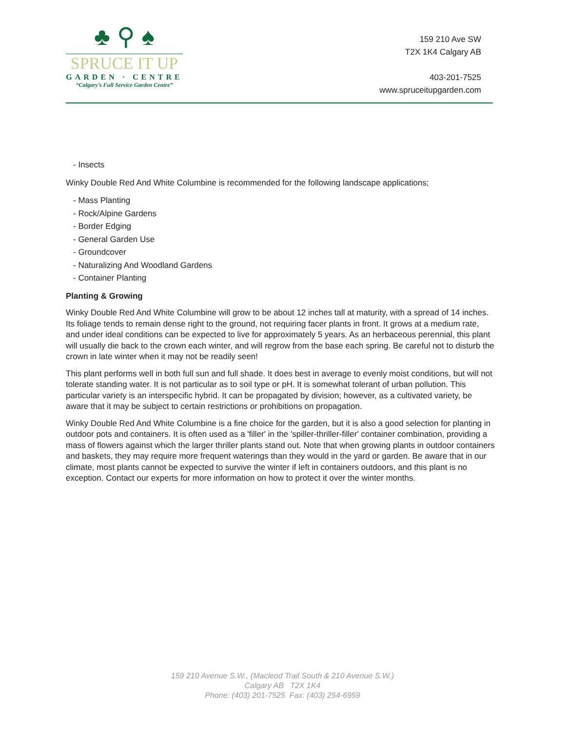♣ ⚲ ♠
SPRUCE IT UP
GARDEN · CENTRE
“Calgary’s Full Service Garden Centre”
159 210 Ave SW
T2X 1K4 Calgary AB
403-201-7525
www.spruceitupgarden.com
- Insects
Winky Double Red And White Columbine is recommended for the following landscape applications;
- Mass Planting
- Rock/Alpine Gardens
- Border Edging
- General Garden Use
- Groundcover
- Naturalizing And Woodland Gardens
- Container Planting
Planting & Growing
Winky Double Red And White Columbine will grow to be about 12 inches tall at maturity, with a spread of 14 inches. Its foliage tends to remain dense right to the ground, not requiring facer plants in front. It grows at a medium rate, and under ideal conditions can be expected to live for approximately 5 years. As an herbaceous perennial, this plant will usually die back to the crown each winter, and will regrow from the base each spring. Be careful not to disturb the crown in late winter when it may not be readily seen!
This plant performs well in both full sun and full shade. It does best in average to evenly moist conditions, but will not tolerate standing water. It is not particular as to soil type or pH. It is somewhat tolerant of urban pollution. This particular variety is an interspecific hybrid. It can be propagated by division; however, as a cultivated variety, be aware that it may be subject to certain restrictions or prohibitions on propagation.
Winky Double Red And White Columbine is a fine choice for the garden, but it is also a good selection for planting in outdoor pots and containers. It is often used as a 'filler' in the 'spiller-thriller-filler' container combination, providing a mass of flowers against which the larger thriller plants stand out. Note that when growing plants in outdoor containers and baskets, they may require more frequent waterings than they would in the yard or garden. Be aware that in our climate, most plants cannot be expected to survive the winter if left in containers outdoors, and this plant is no exception. Contact our experts for more information on how to protect it over the winter months.
159 210 Avenue S.W., (Macleod Trail South & 210 Avenue S.W.)
Calgary AB T2X 1K4
Phone: (403) 201-7525 Fax: (403) 254-6959